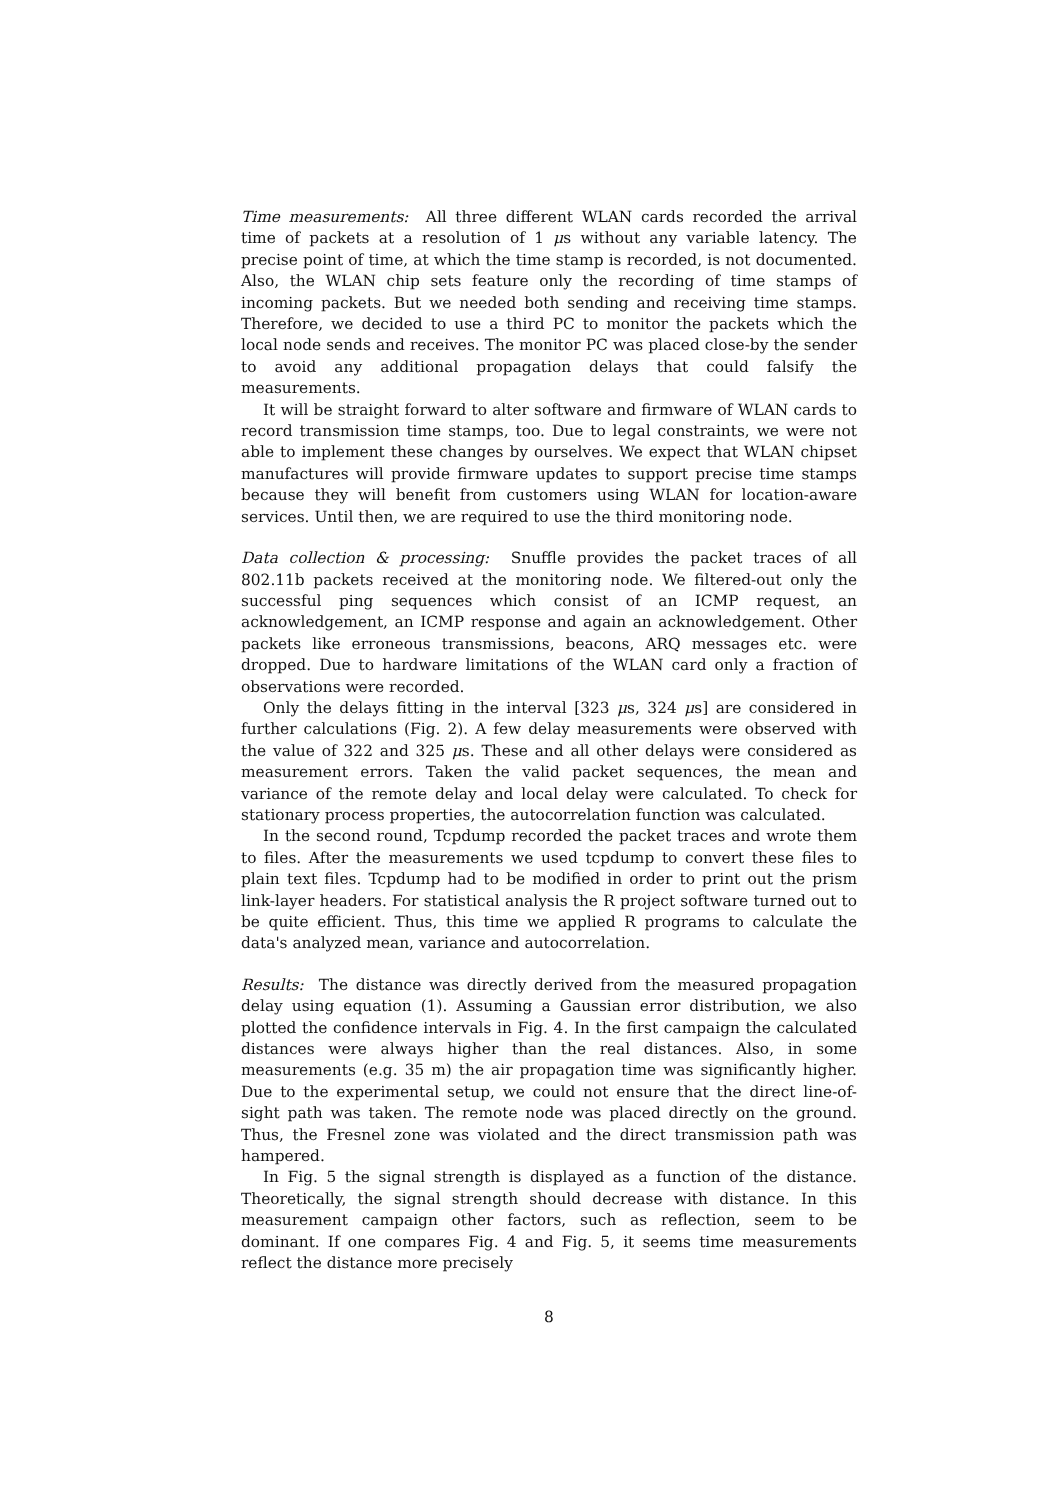Time measurements: All three different WLAN cards recorded the arrival time of packets at a resolution of 1 μs without any variable latency. The precise point of time, at which the time stamp is recorded, is not documented. Also, the WLAN chip sets feature only the recording of time stamps of incoming packets. But we needed both sending and receiving time stamps. Therefore, we decided to use a third PC to monitor the packets which the local node sends and receives. The monitor PC was placed close-by the sender to avoid any additional propagation delays that could falsify the measurements.
It will be straight forward to alter software and firmware of WLAN cards to record transmission time stamps, too. Due to legal constraints, we were not able to implement these changes by ourselves. We expect that WLAN chipset manufactures will provide firmware updates to support precise time stamps because they will benefit from customers using WLAN for location-aware services. Until then, we are required to use the third monitoring node.
Data collection & processing: Snuffle provides the packet traces of all 802.11b packets received at the monitoring node. We filtered-out only the successful ping sequences which consist of an ICMP request, an acknowledgement, an ICMP response and again an acknowledgement. Other packets like erroneous transmissions, beacons, ARQ messages etc. were dropped. Due to hardware limitations of the WLAN card only a fraction of observations were recorded.
Only the delays fitting in the interval [323 μs, 324 μs] are considered in further calculations (Fig. 2). A few delay measurements were observed with the value of 322 and 325 μs. These and all other delays were considered as measurement errors. Taken the valid packet sequences, the mean and variance of the remote delay and local delay were calculated. To check for stationary process properties, the autocorrelation function was calculated.
In the second round, Tcpdump recorded the packet traces and wrote them to files. After the measurements we used tcpdump to convert these files to plain text files. Tcpdump had to be modified in order to print out the prism link-layer headers. For statistical analysis the R project software turned out to be quite efficient. Thus, this time we applied R programs to calculate the data's analyzed mean, variance and autocorrelation.
Results: The distance was directly derived from the measured propagation delay using equation (1). Assuming a Gaussian error distribution, we also plotted the confidence intervals in Fig. 4. In the first campaign the calculated distances were always higher than the real distances. Also, in some measurements (e.g. 35 m) the air propagation time was significantly higher. Due to the experimental setup, we could not ensure that the direct line-of-sight path was taken. The remote node was placed directly on the ground. Thus, the Fresnel zone was violated and the direct transmission path was hampered.
In Fig. 5 the signal strength is displayed as a function of the distance. Theoretically, the signal strength should decrease with distance. In this measurement campaign other factors, such as reflection, seem to be dominant. If one compares Fig. 4 and Fig. 5, it seems time measurements reflect the distance more precisely
8